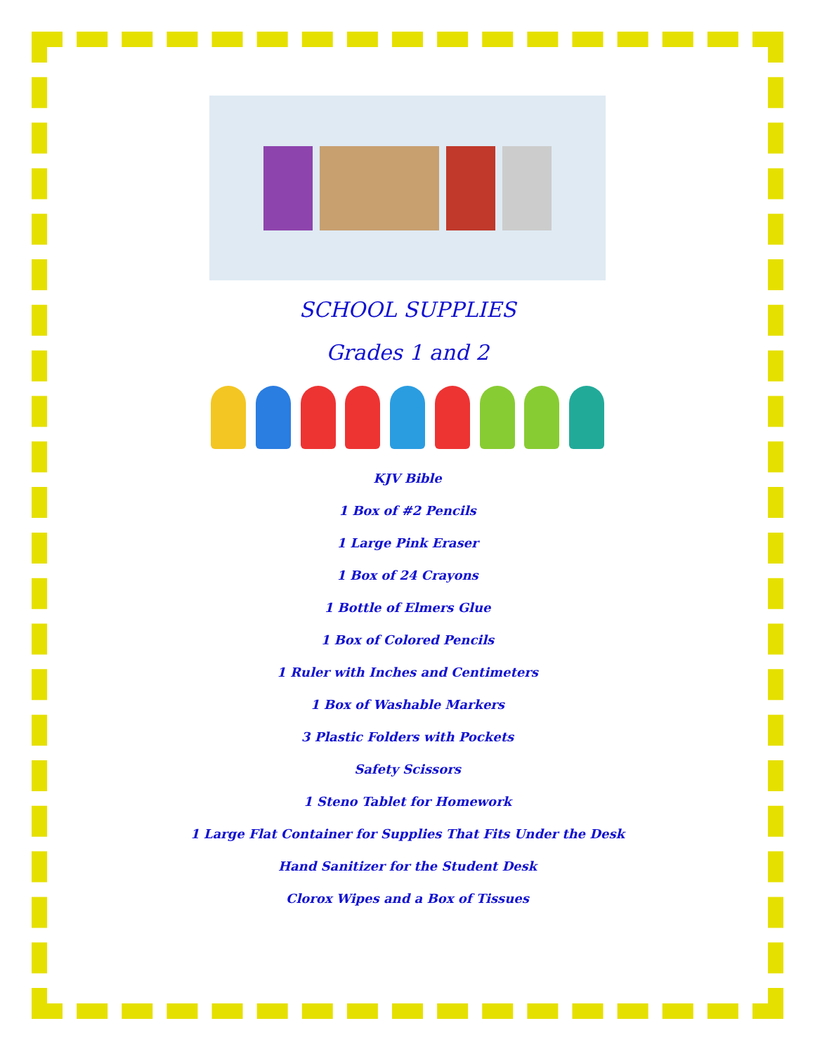SCHOOL SUPPLIES
Grades 1 and 2
KJV Bible
1 Box of #2 Pencils
1 Large Pink Eraser
1 Box of 24 Crayons
1 Bottle of Elmers Glue
1 Box of Colored Pencils
1 Ruler with Inches and Centimeters
1 Box of Washable Markers
3 Plastic Folders with Pockets
Safety Scissors
1 Steno Tablet for Homework
1 Large Flat Container for Supplies That Fits Under the Desk
Hand Sanitizer for the Student Desk
Clorox Wipes and a Box of Tissues